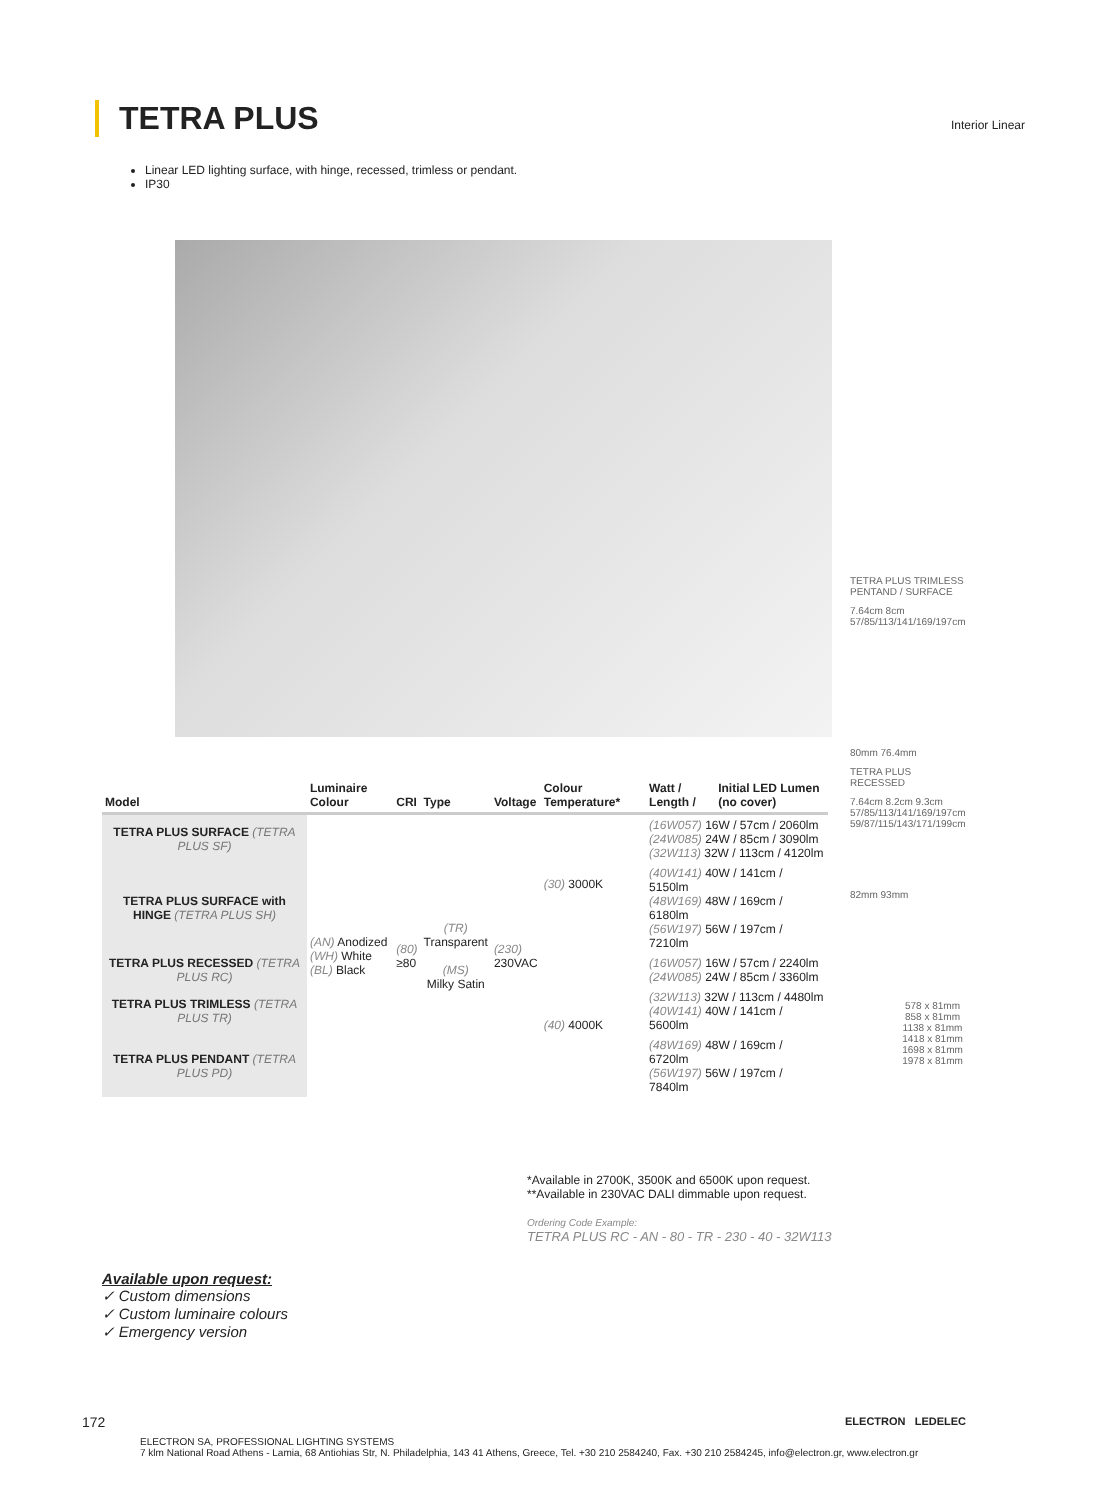TETRA PLUS
Interior Linear
Linear LED lighting surface, with hinge, recessed, trimless or pendant.
IP30
TETRA PLUS TRIMLESS
PENTAND / SURFACE
7.64cm 8cm 57/85/113/141/169/197cm
80mm 76.4mm
TETRA PLUS
RECESSED
7.64cm 8.2cm 9.3cm 57/85/113/141/169/197cm 59/87/115/143/171/199cm
82mm 93mm
578 x 81mm
858 x 81mm
1138 x 81mm
1418 x 81mm
1698 x 81mm
1978 x 81mm
| Model | Luminaire Colour | CRI | Type | Voltage | Colour Temperature* | Watt / Length / | Initial LED Lumen (no cover) |
| --- | --- | --- | --- | --- | --- | --- | --- |
| TETRA PLUS SURFACE (TETRA PLUS SF) | (AN) Anodized (WH) White (BL) Black | (80) ≥80 | (TR) Transparent (MS) Milky Satin | (230) 230VAC | (30) 3000K | (16W057) 16W / 57cm / 2060lm (24W085) 24W / 85cm / 3090lm (32W113) 32W / 113cm / 4120lm | |
| TETRA PLUS SURFACE with HINGE (TETRA PLUS SH) | | | | | | (40W141) 40W / 141cm / 5150lm (48W169) 48W / 169cm / 6180lm (56W197) 56W / 197cm / 7210lm | |
| TETRA PLUS RECESSED (TETRA PLUS RC) | | | | | (40) 4000K | (16W057) 16W / 57cm / 2240lm (24W085) 24W / 85cm / 3360lm | |
| TETRA PLUS TRIMLESS (TETRA PLUS TR) | | | | | | (32W113) 32W / 113cm / 4480lm (40W141) 40W / 141cm / 5600lm | |
| TETRA PLUS PENDANT (TETRA PLUS PD) | | | | | | (48W169) 48W / 169cm / 6720lm (56W197) 56W / 197cm / 7840lm | |
*Available in 2700K, 3500K and 6500K upon request.
**Available in 230VAC DALI dimmable upon request.
Ordering Code Example:
TETRA PLUS RC - AN - 80 - TR - 230 - 40 - 32W113
Available upon request:
✓ Custom dimensions
✓ Custom luminaire colours
✓ Emergency version
172 ELECTRON LEDELEC
ELECTRON SA, PROFESSIONAL LIGHTING SYSTEMS
7 klm National Road Athens - Lamia, 68 Antiohias Str, N. Philadelphia, 143 41 Athens, Greece, Tel. +30 210 2584240, Fax. +30 210 2584245, info@electron.gr, www.electron.gr